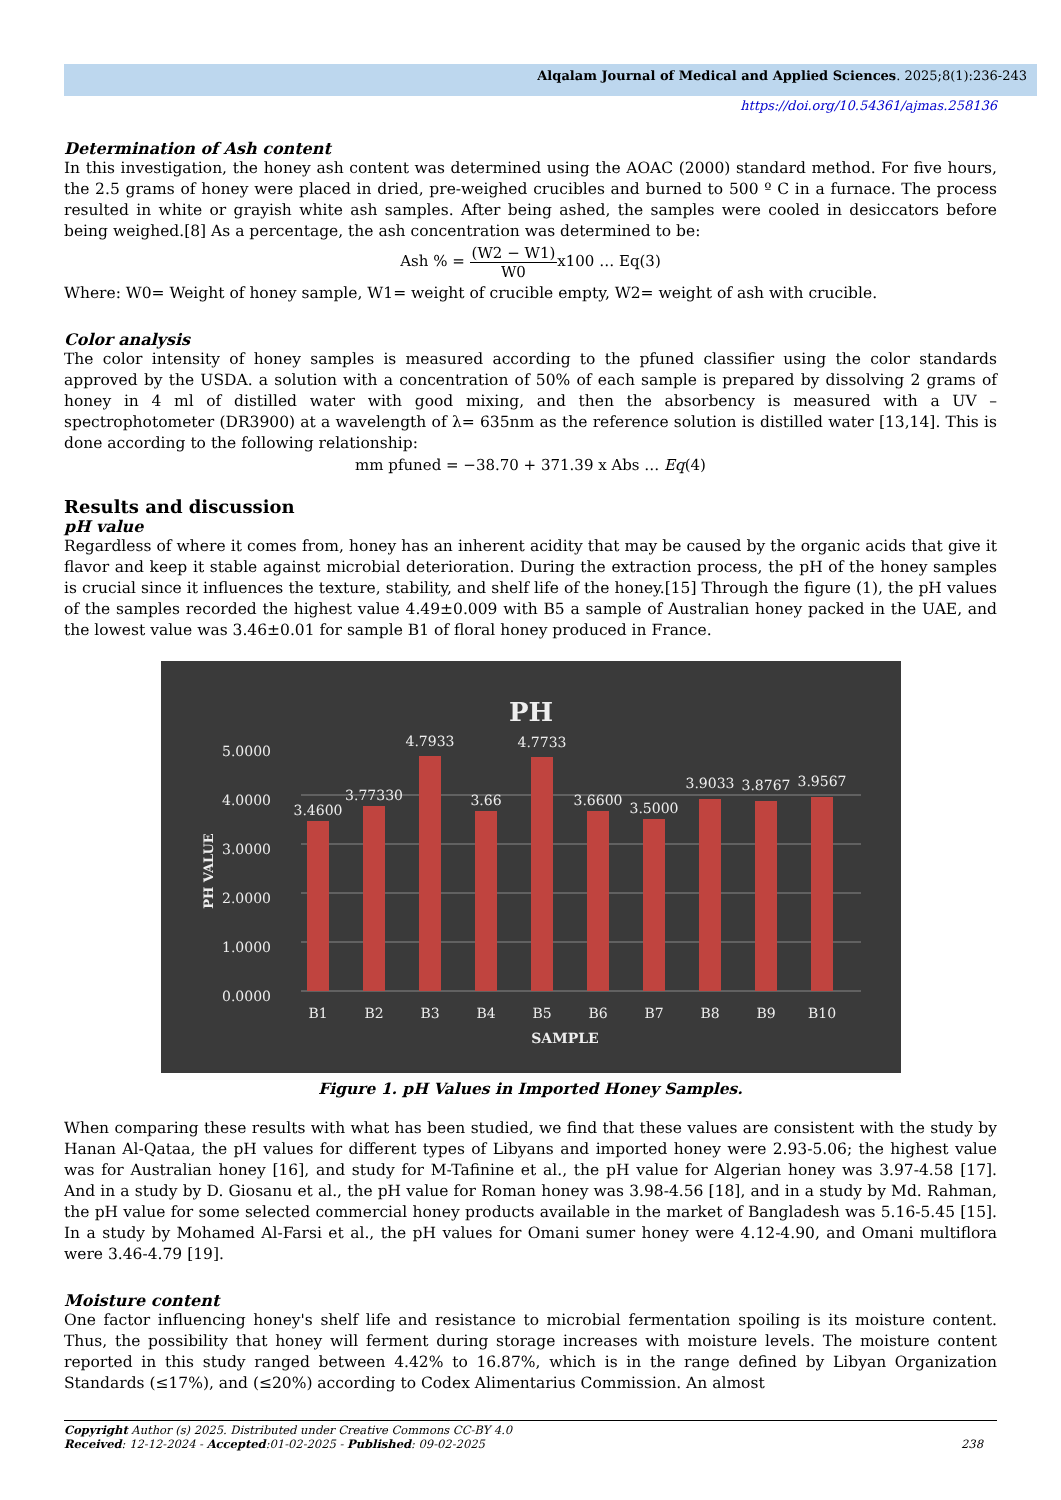Alqalam Journal of Medical and Applied Sciences. 2025;8(1):236-243
https://doi.org/10.54361/ajmas.258136
Determination of Ash content
In this investigation, the honey ash content was determined using the AOAC (2000) standard method. For five hours, the 2.5 grams of honey were placed in dried, pre-weighed crucibles and burned to 500 º C in a furnace. The process resulted in white or grayish white ash samples. After being ashed, the samples were cooled in desiccators before being weighed.[8] As a percentage, the ash concentration was determined to be:
Ash % = (W2 − W1) W0x100 … Eq(3)
Where: W0= Weight of honey sample, W1= weight of crucible empty, W2= weight of ash with crucible.
Color analysis
The color intensity of honey samples is measured according to the pfuned classifier using the color standards approved by the USDA. a solution with a concentration of 50% of each sample is prepared by dissolving 2 grams of honey in 4 ml of distilled water with good mixing, and then the absorbency is measured with a UV – spectrophotometer (DR3900) at a wavelength of λ= 635nm as the reference solution is distilled water [13,14]. This is done according to the following relationship:
mm pfuned = −38.70 + 371.39 x Abs … Eq(4)
Results and discussion
pH value
Regardless of where it comes from, honey has an inherent acidity that may be caused by the organic acids that give it flavor and keep it stable against microbial deterioration. During the extraction process, the pH of the honey samples is crucial since it influences the texture, stability, and shelf life of the honey.[15] Through the figure (1), the pH values of the samples recorded the highest value 4.49±0.009 with B5 a sample of Australian honey packed in the UAE, and the lowest value was 3.46±0.01 for sample B1 of floral honey produced in France.
PH
0.0000
1.0000
2.0000
3.0000
4.0000
5.0000
PH VALUE
3.4600
3.77330
4.7933
3.66
4.7733
3.6600
3.5000
3.9033
3.8767
3.9567
B1
B2
B3
B4
B5
B6
B7
B8
B9
B10
SAMPLE
Figure 1. pH Values in Imported Honey Samples.
When comparing these results with what has been studied, we find that these values are consistent with the study by Hanan Al-Qataa, the pH values for different types of Libyans and imported honey were 2.93-5.06; the highest value was for Australian honey [16], and study for M-Tafinine et al., the pH value for Algerian honey was 3.97-4.58 [17]. And in a study by D. Giosanu et al., the pH value for Roman honey was 3.98-4.56 [18], and in a study by Md. Rahman, the pH value for some selected commercial honey products available in the market of Bangladesh was 5.16-5.45 [15]. In a study by Mohamed Al-Farsi et al., the pH values for Omani sumer honey were 4.12-4.90, and Omani multiflora were 3.46-4.79 [19].
Moisture content
One factor influencing honey's shelf life and resistance to microbial fermentation spoiling is its moisture content. Thus, the possibility that honey will ferment during storage increases with moisture levels. The moisture content reported in this study ranged between 4.42% to 16.87%, which is in the range defined by Libyan Organization Standards (≤17%), and (≤20%) according to Codex Alimentarius Commission. An almost
Copyright Author (s) 2025. Distributed under Creative Commons CC-BY 4.0
Received: 12-12-2024 - Accepted:01-02-2025 - Published: 09-02-2025 238